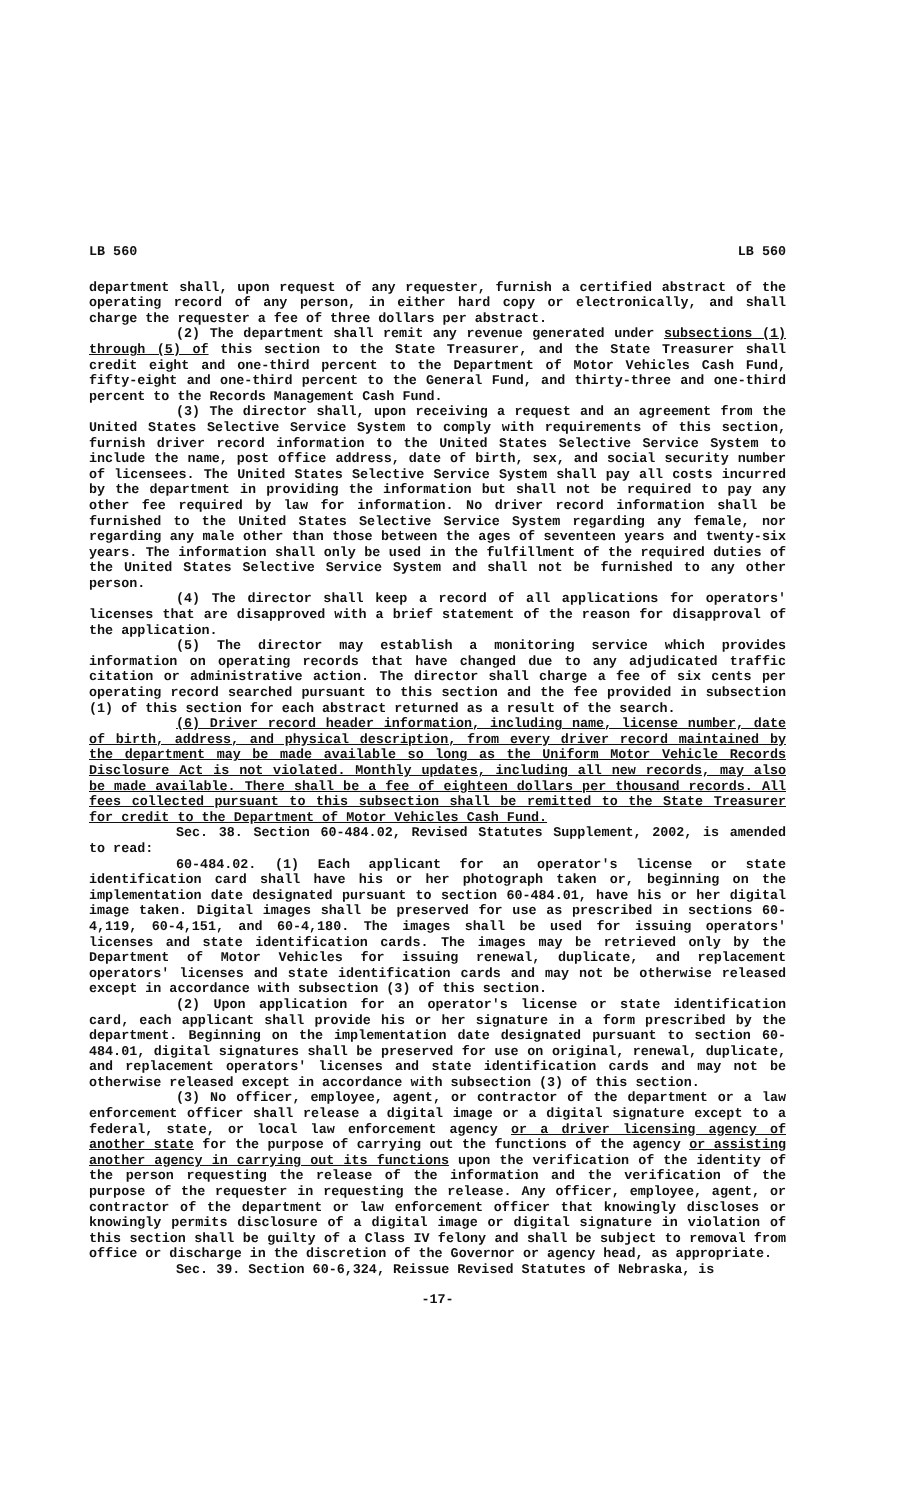LB 560 LB 560
department shall, upon request of any requester, furnish a certified abstract of the operating record of any person, in either hard copy or electronically, and shall charge the requester a fee of three dollars per abstract.
(2) The department shall remit any revenue generated under subsections (1) through (5) of this section to the State Treasurer, and the State Treasurer shall credit eight and one-third percent to the Department of Motor Vehicles Cash Fund, fifty-eight and one-third percent to the General Fund, and thirty-three and one-third percent to the Records Management Cash Fund.
(3) The director shall, upon receiving a request and an agreement from the United States Selective Service System to comply with requirements of this section, furnish driver record information to the United States Selective Service System to include the name, post office address, date of birth, sex, and social security number of licensees. The United States Selective Service System shall pay all costs incurred by the department in providing the information but shall not be required to pay any other fee required by law for information. No driver record information shall be furnished to the United States Selective Service System regarding any female, nor regarding any male other than those between the ages of seventeen years and twenty-six years. The information shall only be used in the fulfillment of the required duties of the United States Selective Service System and shall not be furnished to any other person.
(4) The director shall keep a record of all applications for operators' licenses that are disapproved with a brief statement of the reason for disapproval of the application.
(5) The director may establish a monitoring service which provides information on operating records that have changed due to any adjudicated traffic citation or administrative action. The director shall charge a fee of six cents per operating record searched pursuant to this section and the fee provided in subsection (1) of this section for each abstract returned as a result of the search.
(6) Driver record header information, including name, license number, date of birth, address, and physical description, from every driver record maintained by the department may be made available so long as the Uniform Motor Vehicle Records Disclosure Act is not violated. Monthly updates, including all new records, may also be made available. There shall be a fee of eighteen dollars per thousand records. All fees collected pursuant to this subsection shall be remitted to the State Treasurer for credit to the Department of Motor Vehicles Cash Fund.
Sec. 38. Section 60-484.02, Revised Statutes Supplement, 2002, is amended to read:
60-484.02. (1) Each applicant for an operator's license or state identification card shall have his or her photograph taken or, beginning on the implementation date designated pursuant to section 60-484.01, have his or her digital image taken. Digital images shall be preserved for use as prescribed in sections 60-4,119, 60-4,151, and 60-4,180. The images shall be used for issuing operators' licenses and state identification cards. The images may be retrieved only by the Department of Motor Vehicles for issuing renewal, duplicate, and replacement operators' licenses and state identification cards and may not be otherwise released except in accordance with subsection (3) of this section.
(2) Upon application for an operator's license or state identification card, each applicant shall provide his or her signature in a form prescribed by the department. Beginning on the implementation date designated pursuant to section 60-484.01, digital signatures shall be preserved for use on original, renewal, duplicate, and replacement operators' licenses and state identification cards and may not be otherwise released except in accordance with subsection (3) of this section.
(3) No officer, employee, agent, or contractor of the department or a law enforcement officer shall release a digital image or a digital signature except to a federal, state, or local law enforcement agency or a driver licensing agency of another state for the purpose of carrying out the functions of the agency or assisting another agency in carrying out its functions upon the verification of the identity of the person requesting the release of the information and the verification of the purpose of the requester in requesting the release. Any officer, employee, agent, or contractor of the department or law enforcement officer that knowingly discloses or knowingly permits disclosure of a digital image or digital signature in violation of this section shall be guilty of a Class IV felony and shall be subject to removal from office or discharge in the discretion of the Governor or agency head, as appropriate.
Sec. 39. Section 60-6,324, Reissue Revised Statutes of Nebraska, is
-17-